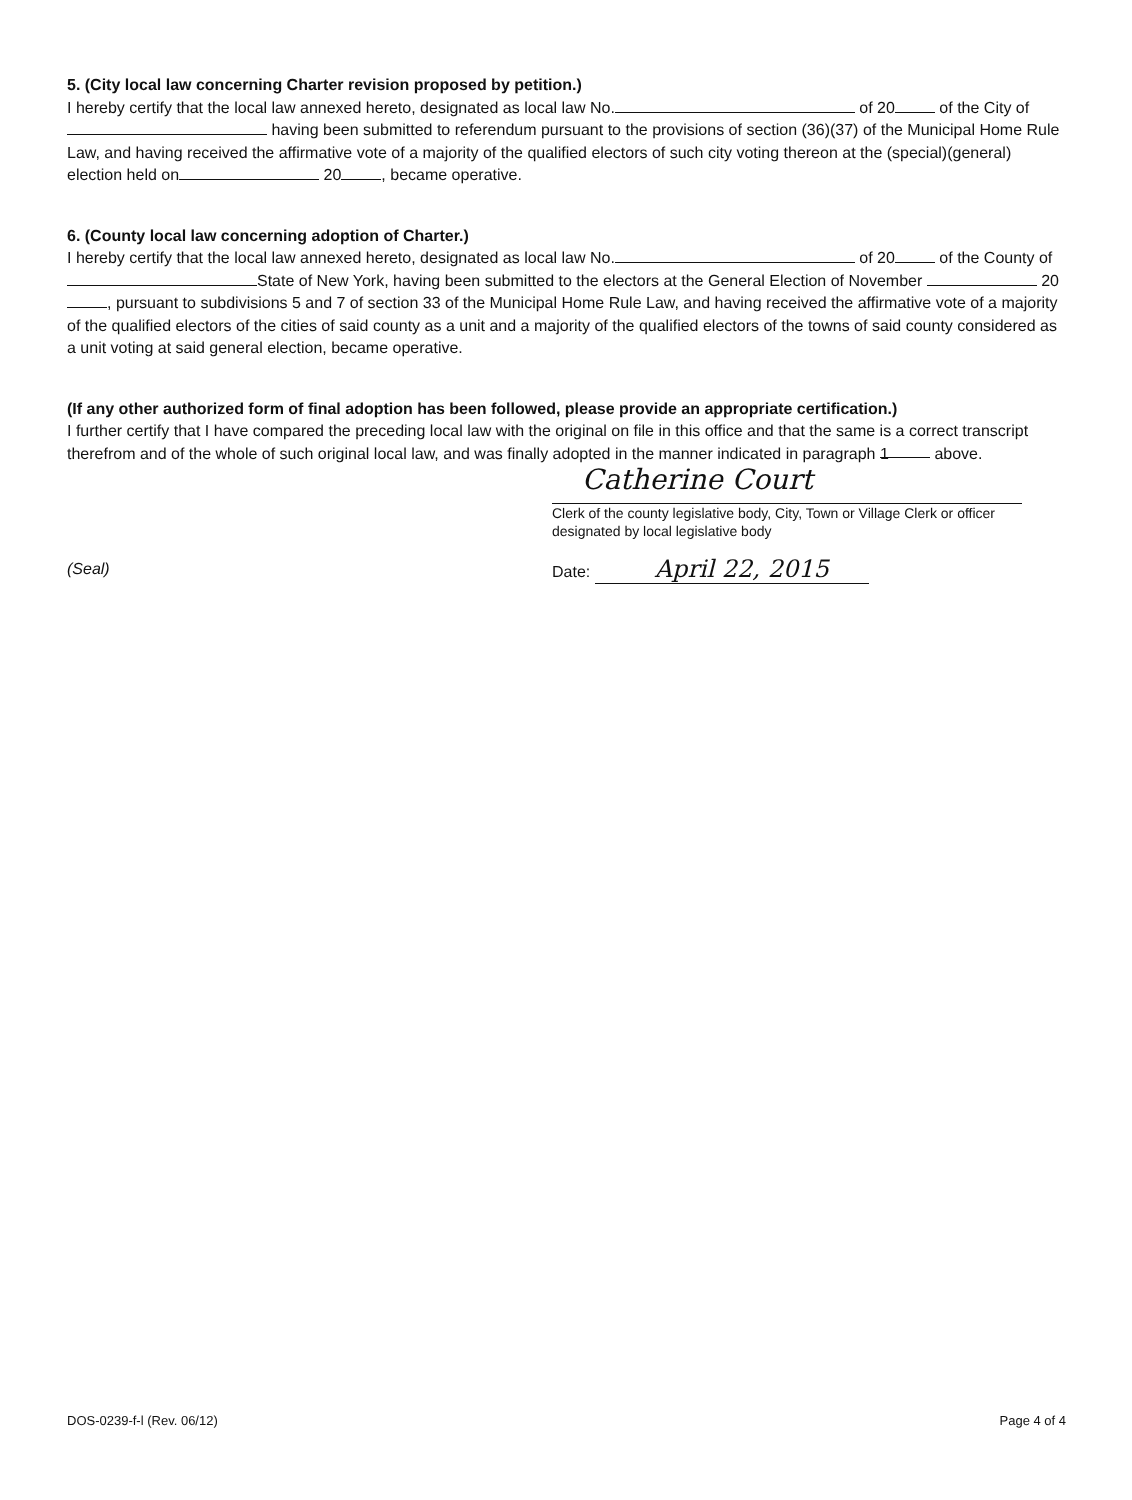5. (City local law concerning Charter revision proposed by petition.)
I hereby certify that the local law annexed hereto, designated as local law No. of 20 of the City of having been submitted to referendum pursuant to the provisions of section (36)(37) of the Municipal Home Rule Law, and having received the affirmative vote of a majority of the qualified electors of such city voting thereon at the (special)(general) election held on 20 , became operative.
6. (County local law concerning adoption of Charter.)
I hereby certify that the local law annexed hereto, designated as local law No. of 20 of the County of State of New York, having been submitted to the electors at the General Election of November 20 , pursuant to subdivisions 5 and 7 of section 33 of the Municipal Home Rule Law, and having received the affirmative vote of a majority of the qualified electors of the cities of said county as a unit and a majority of the qualified electors of the towns of said county considered as a unit voting at said general election, became operative.
(If any other authorized form of final adoption has been followed, please provide an appropriate certification.)
I further certify that I have compared the preceding local law with the original on file in this office and that the same is a correct transcript therefrom and of the whole of such original local law, and was finally adopted in the manner indicated in paragraph 1 above.
Catherine Court
Clerk of the county legislative body, City, Town or Village Clerk or officer designated by local legislative body
(Seal) Date: April 22, 2015
DOS-0239-f-l (Rev. 06/12) Page 4 of 4